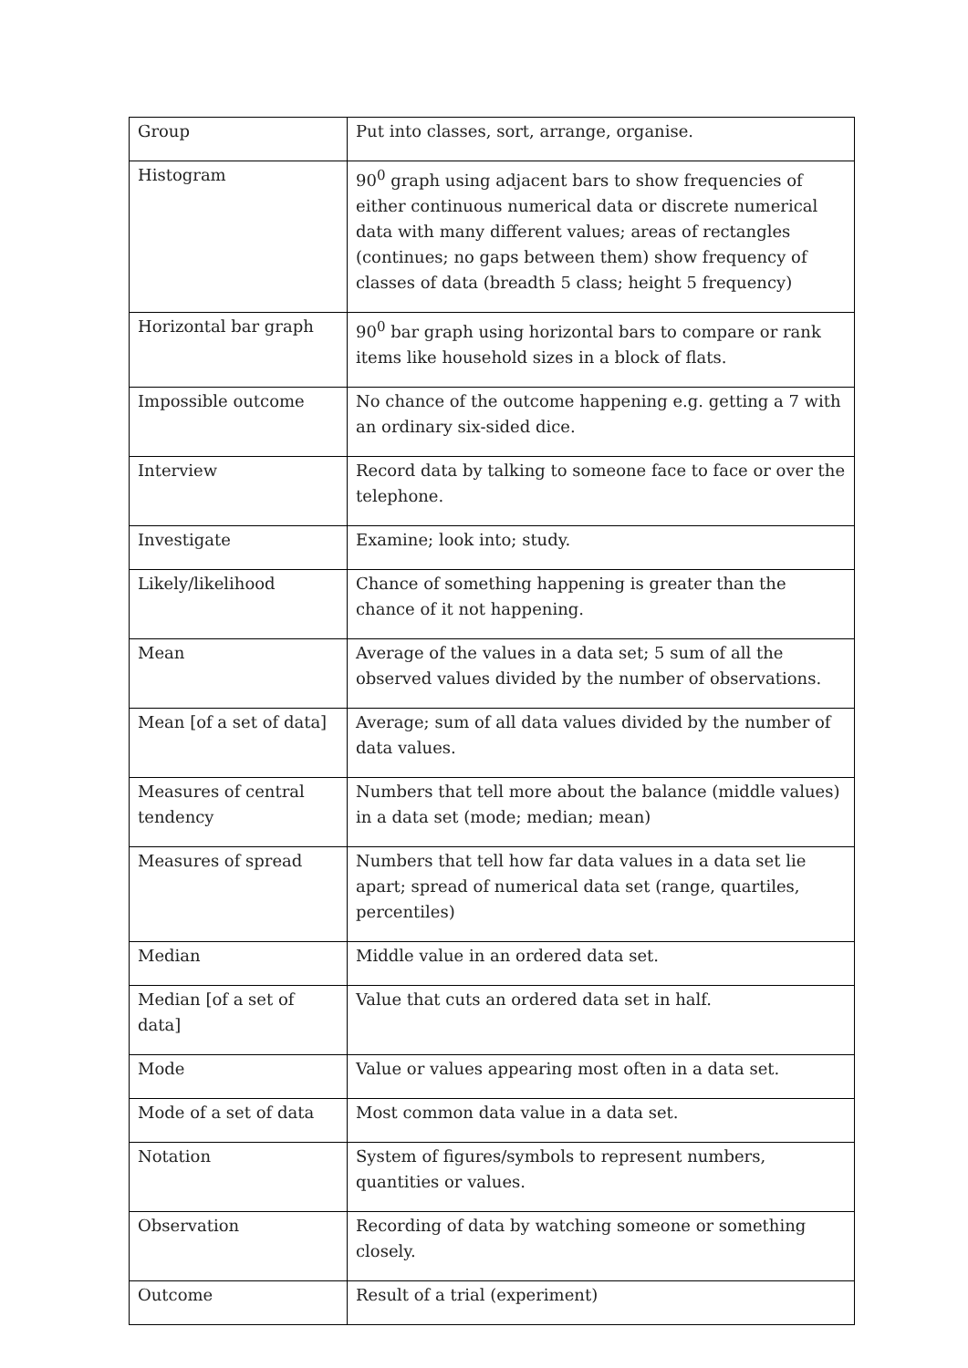| Group | Put into classes, sort, arrange, organise. |
| Histogram | 90<sup>0</sup> graph using adjacent bars to show frequencies of either continuous numerical data or discrete numerical data with many different values; areas of rectangles (continues; no gaps between them) show frequency of classes of data (breadth 5 class; height 5 frequency) |
| Horizontal bar graph | 90<sup>0</sup> bar graph using horizontal bars to compare or rank items like household sizes in a block of flats. |
| Impossible outcome | No chance of the outcome happening e.g. getting a 7 with an ordinary six-sided dice. |
| Interview | Record data by talking to someone face to face or over the telephone. |
| Investigate | Examine; look into; study. |
| Likely/likelihood | Chance of something happening is greater than the chance of it not happening. |
| Mean | Average of the values in a data set; 5 sum of all the observed values divided by the number of observations. |
| Mean [of a set of data] | Average; sum of all data values divided by the number of data values. |
| Measures of central tendency | Numbers that tell more about the balance (middle values) in a data set (mode; median; mean) |
| Measures of spread | Numbers that tell how far data values in a data set lie apart; spread of numerical data set (range, quartiles, percentiles) |
| Median | Middle value in an ordered data set. |
| Median [of a set of data] | Value that cuts an ordered data set in half. |
| Mode | Value or values appearing most often in a data set. |
| Mode of a set of data | Most common data value in a data set. |
| Notation | System of figures/symbols to represent numbers, quantities or values. |
| Observation | Recording of data by watching someone or something closely. |
| Outcome | Result of a trial (experiment) |